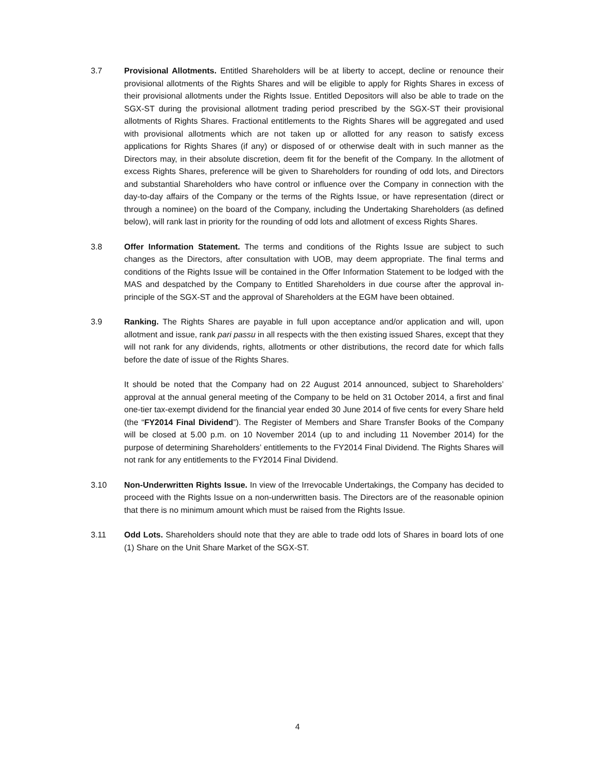3.7 Provisional Allotments. Entitled Shareholders will be at liberty to accept, decline or renounce their provisional allotments of the Rights Shares and will be eligible to apply for Rights Shares in excess of their provisional allotments under the Rights Issue. Entitled Depositors will also be able to trade on the SGX-ST during the provisional allotment trading period prescribed by the SGX-ST their provisional allotments of Rights Shares. Fractional entitlements to the Rights Shares will be aggregated and used with provisional allotments which are not taken up or allotted for any reason to satisfy excess applications for Rights Shares (if any) or disposed of or otherwise dealt with in such manner as the Directors may, in their absolute discretion, deem fit for the benefit of the Company. In the allotment of excess Rights Shares, preference will be given to Shareholders for rounding of odd lots, and Directors and substantial Shareholders who have control or influence over the Company in connection with the day-to-day affairs of the Company or the terms of the Rights Issue, or have representation (direct or through a nominee) on the board of the Company, including the Undertaking Shareholders (as defined below), will rank last in priority for the rounding of odd lots and allotment of excess Rights Shares.
3.8 Offer Information Statement. The terms and conditions of the Rights Issue are subject to such changes as the Directors, after consultation with UOB, may deem appropriate. The final terms and conditions of the Rights Issue will be contained in the Offer Information Statement to be lodged with the MAS and despatched by the Company to Entitled Shareholders in due course after the approval in-principle of the SGX-ST and the approval of Shareholders at the EGM have been obtained.
3.9 Ranking. The Rights Shares are payable in full upon acceptance and/or application and will, upon allotment and issue, rank pari passu in all respects with the then existing issued Shares, except that they will not rank for any dividends, rights, allotments or other distributions, the record date for which falls before the date of issue of the Rights Shares.
It should be noted that the Company had on 22 August 2014 announced, subject to Shareholders’ approval at the annual general meeting of the Company to be held on 31 October 2014, a first and final one-tier tax-exempt dividend for the financial year ended 30 June 2014 of five cents for every Share held (the “FY2014 Final Dividend”). The Register of Members and Share Transfer Books of the Company will be closed at 5.00 p.m. on 10 November 2014 (up to and including 11 November 2014) for the purpose of determining Shareholders’ entitlements to the FY2014 Final Dividend. The Rights Shares will not rank for any entitlements to the FY2014 Final Dividend.
3.10 Non-Underwritten Rights Issue. In view of the Irrevocable Undertakings, the Company has decided to proceed with the Rights Issue on a non-underwritten basis. The Directors are of the reasonable opinion that there is no minimum amount which must be raised from the Rights Issue.
3.11 Odd Lots. Shareholders should note that they are able to trade odd lots of Shares in board lots of one (1) Share on the Unit Share Market of the SGX-ST.
4